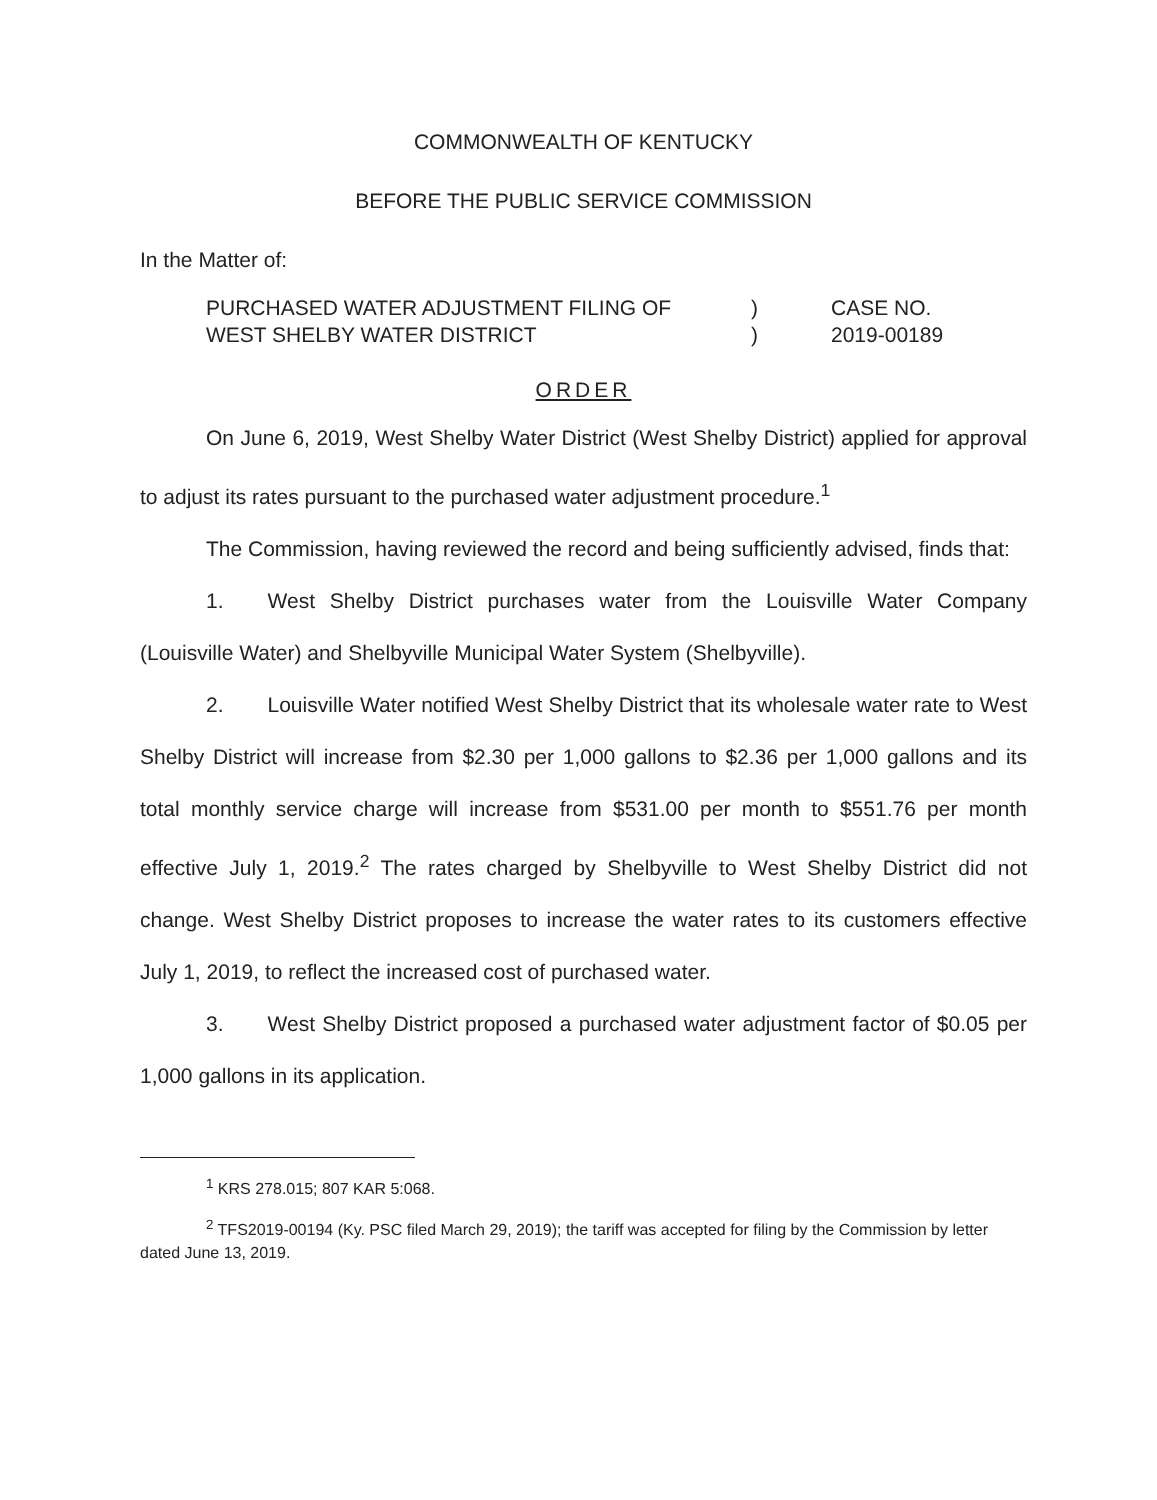COMMONWEALTH OF KENTUCKY
BEFORE THE PUBLIC SERVICE COMMISSION
In the Matter of:
PURCHASED WATER ADJUSTMENT FILING OF
WEST SHELBY WATER DISTRICT
)
)
CASE NO.
2019-00189
ORDER
On June 6, 2019, West Shelby Water District (West Shelby District) applied for approval to adjust its rates pursuant to the purchased water adjustment procedure.<sup>1</sup>
The Commission, having reviewed the record and being sufficiently advised, finds that:
1. West Shelby District purchases water from the Louisville Water Company (Louisville Water) and Shelbyville Municipal Water System (Shelbyville).
2. Louisville Water notified West Shelby District that its wholesale water rate to West Shelby District will increase from $2.30 per 1,000 gallons to $2.36 per 1,000 gallons and its total monthly service charge will increase from $531.00 per month to $551.76 per month effective July 1, 2019.<sup>2</sup> The rates charged by Shelbyville to West Shelby District did not change. West Shelby District proposes to increase the water rates to its customers effective July 1, 2019, to reflect the increased cost of purchased water.
3. West Shelby District proposed a purchased water adjustment factor of $0.05 per 1,000 gallons in its application.
<sup>1</sup> KRS 278.015; 807 KAR 5:068.
<sup>2</sup> TFS2019-00194 (Ky. PSC filed March 29, 2019); the tariff was accepted for filing by the Commission by letter dated June 13, 2019.